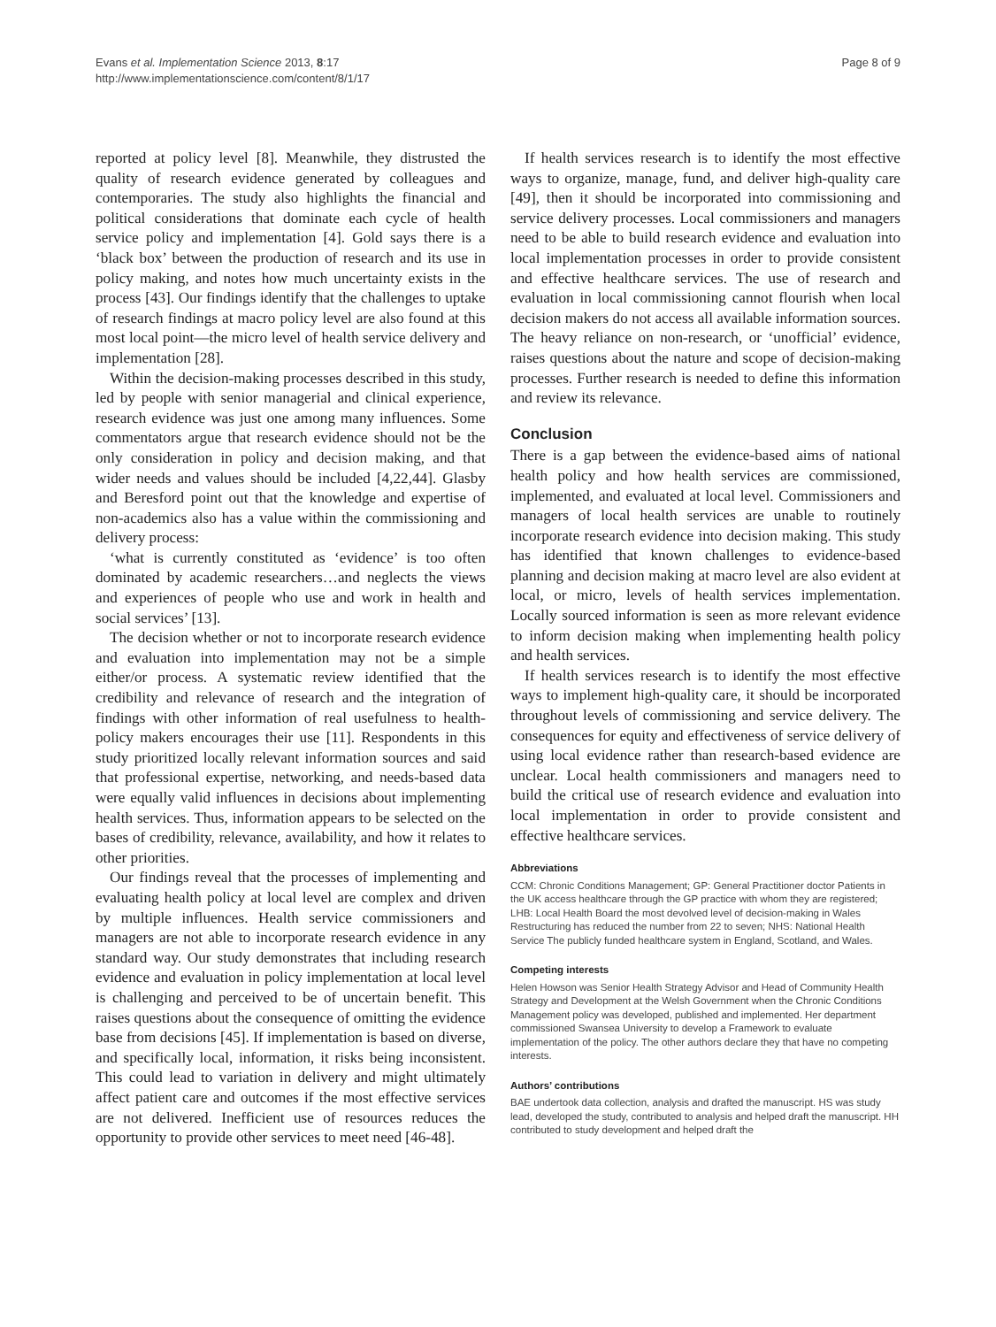Evans et al. Implementation Science 2013, 8:17
http://www.implementationscience.com/content/8/1/17
Page 8 of 9
reported at policy level [8]. Meanwhile, they distrusted the quality of research evidence generated by colleagues and contemporaries. The study also highlights the financial and political considerations that dominate each cycle of health service policy and implementation [4]. Gold says there is a ‘black box’ between the production of research and its use in policy making, and notes how much uncertainty exists in the process [43]. Our findings identify that the challenges to uptake of research findings at macro policy level are also found at this most local point—the micro level of health service delivery and implementation [28].
Within the decision-making processes described in this study, led by people with senior managerial and clinical experience, research evidence was just one among many influences. Some commentators argue that research evidence should not be the only consideration in policy and decision making, and that wider needs and values should be included [4,22,44]. Glasby and Beresford point out that the knowledge and expertise of non-academics also has a value within the commissioning and delivery process:
‘what is currently constituted as ‘evidence’ is too often dominated by academic researchers…and neglects the views and experiences of people who use and work in health and social services’ [13].
The decision whether or not to incorporate research evidence and evaluation into implementation may not be a simple either/or process. A systematic review identified that the credibility and relevance of research and the integration of findings with other information of real usefulness to health-policy makers encourages their use [11]. Respondents in this study prioritized locally relevant information sources and said that professional expertise, networking, and needs-based data were equally valid influences in decisions about implementing health services. Thus, information appears to be selected on the bases of credibility, relevance, availability, and how it relates to other priorities.
Our findings reveal that the processes of implementing and evaluating health policy at local level are complex and driven by multiple influences. Health service commissioners and managers are not able to incorporate research evidence in any standard way. Our study demonstrates that including research evidence and evaluation in policy implementation at local level is challenging and perceived to be of uncertain benefit. This raises questions about the consequence of omitting the evidence base from decisions [45]. If implementation is based on diverse, and specifically local, information, it risks being inconsistent. This could lead to variation in delivery and might ultimately affect patient care and outcomes if the most effective services are not delivered. Inefficient use of resources reduces the opportunity to provide other services to meet need [46-48].
If health services research is to identify the most effective ways to organize, manage, fund, and deliver high-quality care [49], then it should be incorporated into commissioning and service delivery processes. Local commissioners and managers need to be able to build research evidence and evaluation into local implementation processes in order to provide consistent and effective healthcare services. The use of research and evaluation in local commissioning cannot flourish when local decision makers do not access all available information sources. The heavy reliance on non-research, or ‘unofficial’ evidence, raises questions about the nature and scope of decision-making processes. Further research is needed to define this information and review its relevance.
Conclusion
There is a gap between the evidence-based aims of national health policy and how health services are commissioned, implemented, and evaluated at local level. Commissioners and managers of local health services are unable to routinely incorporate research evidence into decision making. This study has identified that known challenges to evidence-based planning and decision making at macro level are also evident at local, or micro, levels of health services implementation. Locally sourced information is seen as more relevant evidence to inform decision making when implementing health policy and health services.
If health services research is to identify the most effective ways to implement high-quality care, it should be incorporated throughout levels of commissioning and service delivery. The consequences for equity and effectiveness of service delivery of using local evidence rather than research-based evidence are unclear. Local health commissioners and managers need to build the critical use of research evidence and evaluation into local implementation in order to provide consistent and effective healthcare services.
Abbreviations
CCM: Chronic Conditions Management; GP: General Practitioner doctor Patients in the UK access healthcare through the GP practice with whom they are registered; LHB: Local Health Board the most devolved level of decision-making in Wales Restructuring has reduced the number from 22 to seven; NHS: National Health Service The publicly funded healthcare system in England, Scotland, and Wales.
Competing interests
Helen Howson was Senior Health Strategy Advisor and Head of Community Health Strategy and Development at the Welsh Government when the Chronic Conditions Management policy was developed, published and implemented. Her department commissioned Swansea University to develop a Framework to evaluate implementation of the policy. The other authors declare they that have no competing interests.
Authors’ contributions
BAE undertook data collection, analysis and drafted the manuscript. HS was study lead, developed the study, contributed to analysis and helped draft the manuscript. HH contributed to study development and helped draft the